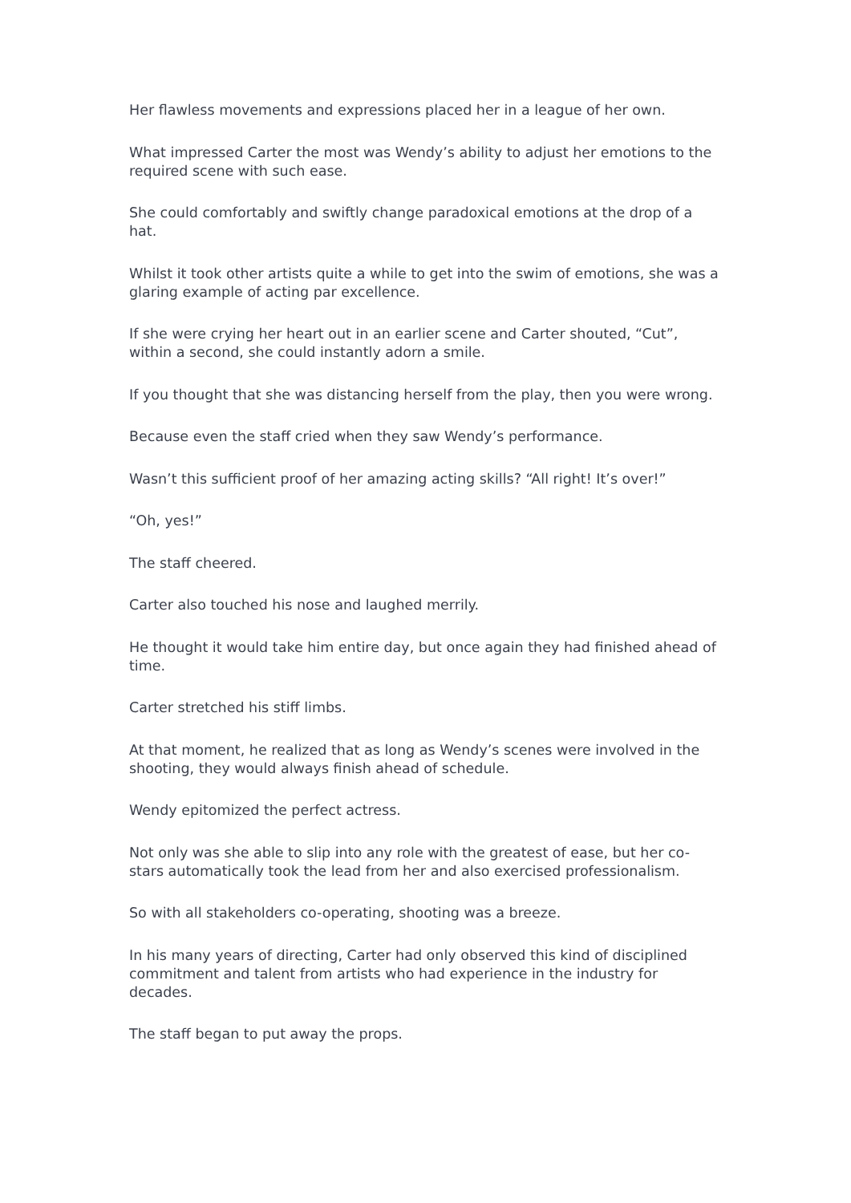Her flawless movements and expressions placed her in a league of her own.
What impressed Carter the most was Wendy’s ability to adjust her emotions to the required scene with such ease.
She could comfortably and swiftly change paradoxical emotions at the drop of a hat.
Whilst it took other artists quite a while to get into the swim of emotions, she was a glaring example of acting par excellence.
If she were crying her heart out in an earlier scene and Carter shouted, “Cut”, within a second, she could instantly adorn a smile.
If you thought that she was distancing herself from the play, then you were wrong.
Because even the staff cried when they saw Wendy’s performance.
Wasn’t this sufficient proof of her amazing acting skills? “All right! It’s over!”
“Oh, yes!”
The staff cheered.
Carter also touched his nose and laughed merrily.
He thought it would take him entire day, but once again they had finished ahead of time.
Carter stretched his stiff limbs.
At that moment, he realized that as long as Wendy’s scenes were involved in the shooting, they would always finish ahead of schedule.
Wendy epitomized the perfect actress.
Not only was she able to slip into any role with the greatest of ease, but her co-stars automatically took the lead from her and also exercised professionalism.
So with all stakeholders co-operating, shooting was a breeze.
In his many years of directing, Carter had only observed this kind of disciplined commitment and talent from artists who had experience in the industry for decades.
The staff began to put away the props.